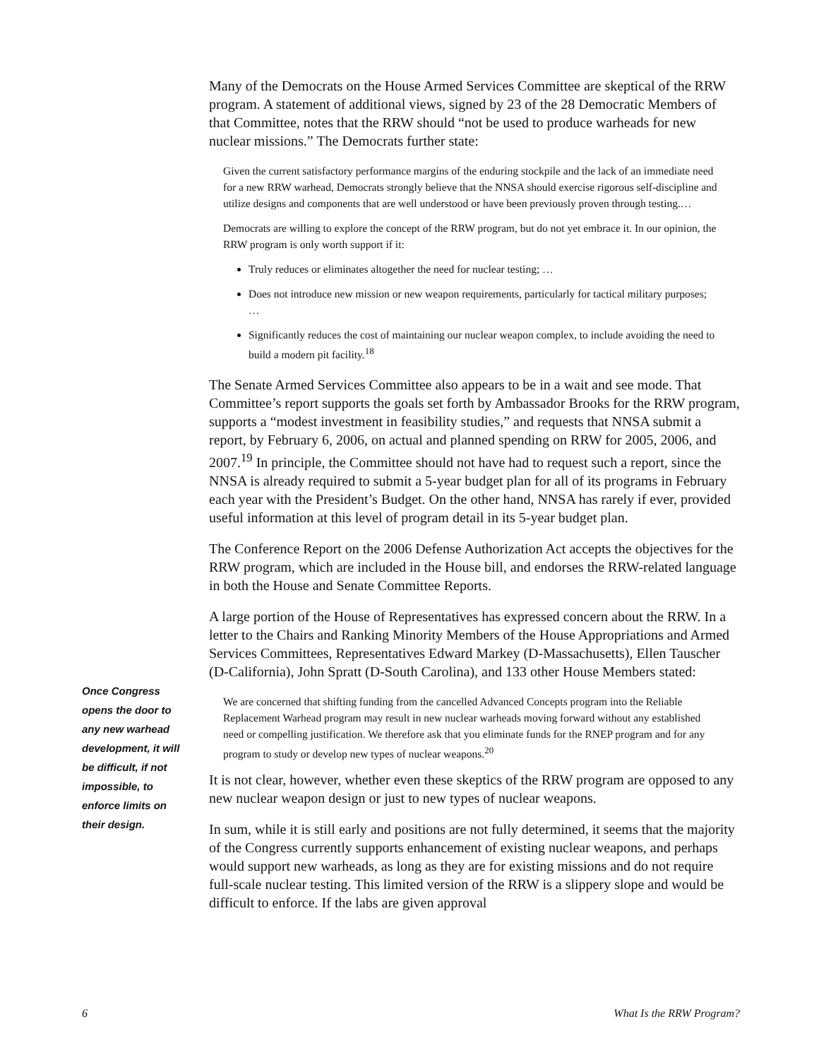Once Congress opens the door to any new warhead development, it will be difficult, if not impossible, to enforce limits on their design.
Many of the Democrats on the House Armed Services Committee are skeptical of the RRW program. A statement of additional views, signed by 23 of the 28 Democratic Members of that Committee, notes that the RRW should “not be used to produce warheads for new nuclear missions.” The Democrats further state:
Given the current satisfactory performance margins of the enduring stockpile and the lack of an immediate need for a new RRW warhead, Democrats strongly believe that the NNSA should exercise rigorous self-discipline and utilize designs and components that are well understood or have been previously proven through testing.…
Democrats are willing to explore the concept of the RRW program, but do not yet embrace it. In our opinion, the RRW program is only worth support if it:
Truly reduces or eliminates altogether the need for nuclear testing; …
Does not introduce new mission or new weapon requirements, particularly for tactical military purposes; …
Significantly reduces the cost of maintaining our nuclear weapon complex, to include avoiding the need to build a modern pit facility.<sup>18</sup>
The Senate Armed Services Committee also appears to be in a wait and see mode. That Committee’s report supports the goals set forth by Ambassador Brooks for the RRW program, supports a “modest investment in feasibility studies,” and requests that NNSA submit a report, by February 6, 2006, on actual and planned spending on RRW for 2005, 2006, and 2007.<sup>19</sup> In principle, the Committee should not have had to request such a report, since the NNSA is already required to submit a 5-year budget plan for all of its programs in February each year with the President’s Budget. On the other hand, NNSA has rarely if ever, provided useful information at this level of program detail in its 5-year budget plan.
The Conference Report on the 2006 Defense Authorization Act accepts the objectives for the RRW program, which are included in the House bill, and endorses the RRW-related language in both the House and Senate Committee Reports.
A large portion of the House of Representatives has expressed concern about the RRW. In a letter to the Chairs and Ranking Minority Members of the House Appropriations and Armed Services Committees, Representatives Edward Markey (D-Massachusetts), Ellen Tauscher (D-California), John Spratt (D-South Carolina), and 133 other House Members stated:
We are concerned that shifting funding from the cancelled Advanced Concepts program into the Reliable Replacement Warhead program may result in new nuclear warheads moving forward without any established need or compelling justification. We therefore ask that you eliminate funds for the RNEP program and for any program to study or develop new types of nuclear weapons.<sup>20</sup>
It is not clear, however, whether even these skeptics of the RRW program are opposed to any new nuclear weapon design or just to new types of nuclear weapons.
In sum, while it is still early and positions are not fully determined, it seems that the majority of the Congress currently supports enhancement of existing nuclear weapons, and perhaps would support new warheads, as long as they are for existing missions and do not require full-scale nuclear testing. This limited version of the RRW is a slippery slope and would be difficult to enforce. If the labs are given approval
6 What Is the RRW Program?